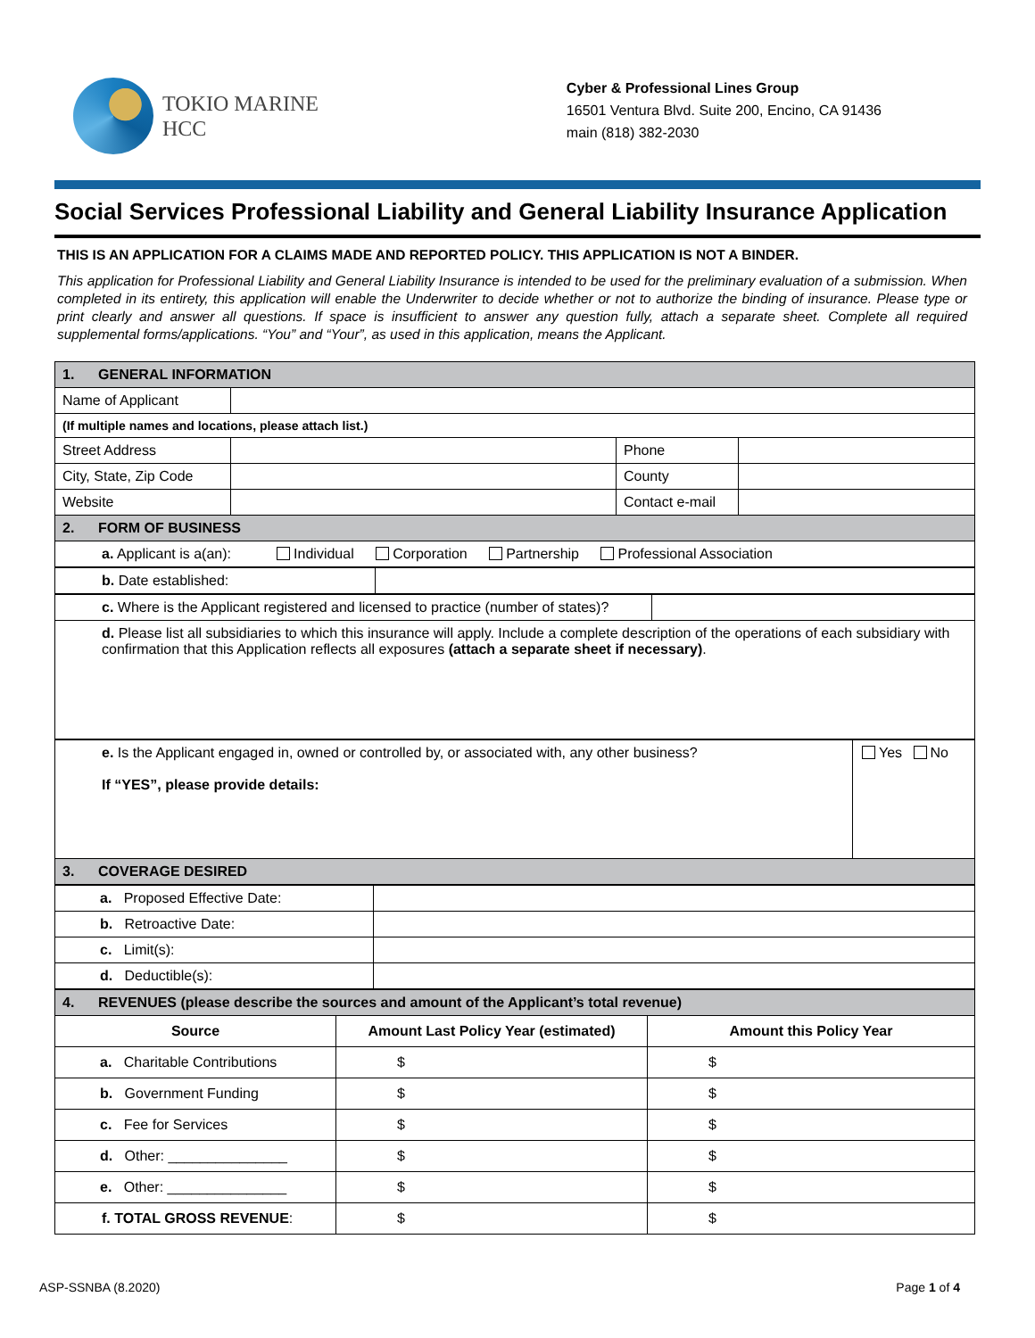TOKIO MARINE
HCC
Cyber & Professional Lines Group
16501 Ventura Blvd. Suite 200, Encino, CA 91436
main (818) 382-2030
Social Services Professional Liability and General Liability Insurance Application
THIS IS AN APPLICATION FOR A CLAIMS MADE AND REPORTED POLICY. THIS APPLICATION IS NOT A BINDER.
This application for Professional Liability and General Liability Insurance is intended to be used for the preliminary evaluation of a submission. When completed in its entirety, this application will enable the Underwriter to decide whether or not to authorize the binding of insurance. Please type or print clearly and answer all questions. If space is insufficient to answer any question fully, attach a separate sheet. Complete all required supplemental forms/applications. “You” and “Your”, as used in this application, means the Applicant.
| 1. GENERAL INFORMATION | | | |
| Name of Applicant | | | |
| (If multiple names and locations, please attach list.) | | | |
| Street Address | | Phone | |
| City, State, Zip Code | | County | |
| Website | | Contact e-mail | |
| 2. FORM OF BUSINESS | | | |
| a. Applicant is a(an): Individual Corporation Partnership Professional Association | | | |
| b. Date established: | |
| c. Where is the Applicant registered and licensed to practice (number of states)? | |
| d. Please list all subsidiaries to which this insurance will apply. Include a complete description of the operations of each subsidiary with confirmation that this Application reflects all exposures (attach a separate sheet if necessary) . | |
| e. Is the Applicant engaged in, owned or controlled by, or associated with, any other business? If “YES”, please provide details: | Yes No |
| 3. COVERAGE DESIRED | |
| a. Proposed Effective Date: | |
| b. Retroactive Date: | |
| c. Limit(s): | |
| d. Deductible(s): | |
| 4. REVENUES (please describe the sources and amount of the Applicant’s total revenue) | | |
| Source | Amount Last Policy Year (estimated) | Amount this Policy Year |
| a. Charitable Contributions | $ | $ |
| b. Government Funding | $ | $ |
| c. Fee for Services | $ | $ |
| d. Other: _______________ | $ | $ |
| e. Other: _______________ | $ | $ |
| f. TOTAL GROSS REVENUE : | $ | $ |
ASP-SSNBA (8.2020) Page 1 of 4